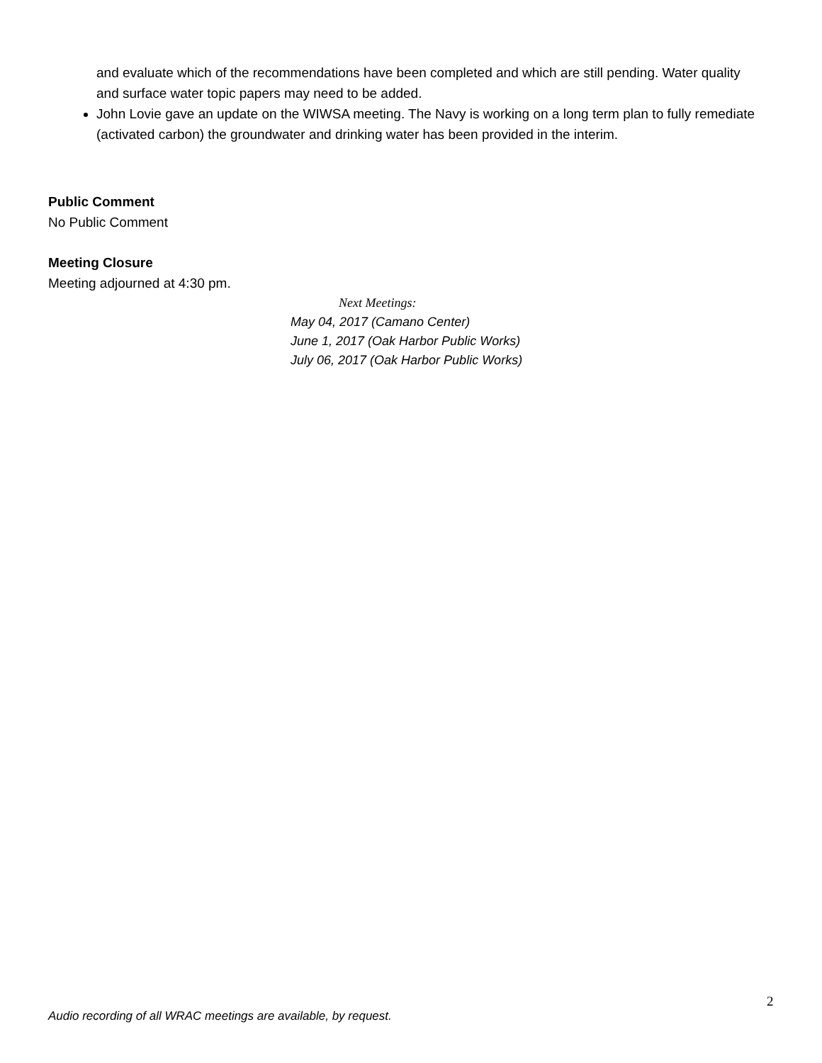and evaluate which of the recommendations have been completed and which are still pending. Water quality and surface water topic papers may need to be added.
John Lovie gave an update on the WIWSA meeting. The Navy is working on a long term plan to fully remediate (activated carbon) the groundwater and drinking water has been provided in the interim.
Public Comment
No Public Comment
Meeting Closure
Meeting adjourned at 4:30 pm.
Next Meetings:
May 04, 2017 (Camano Center)
June 1, 2017 (Oak Harbor Public Works)
July 06, 2017 (Oak Harbor Public Works)
2
Audio recording of all WRAC meetings are available, by request.